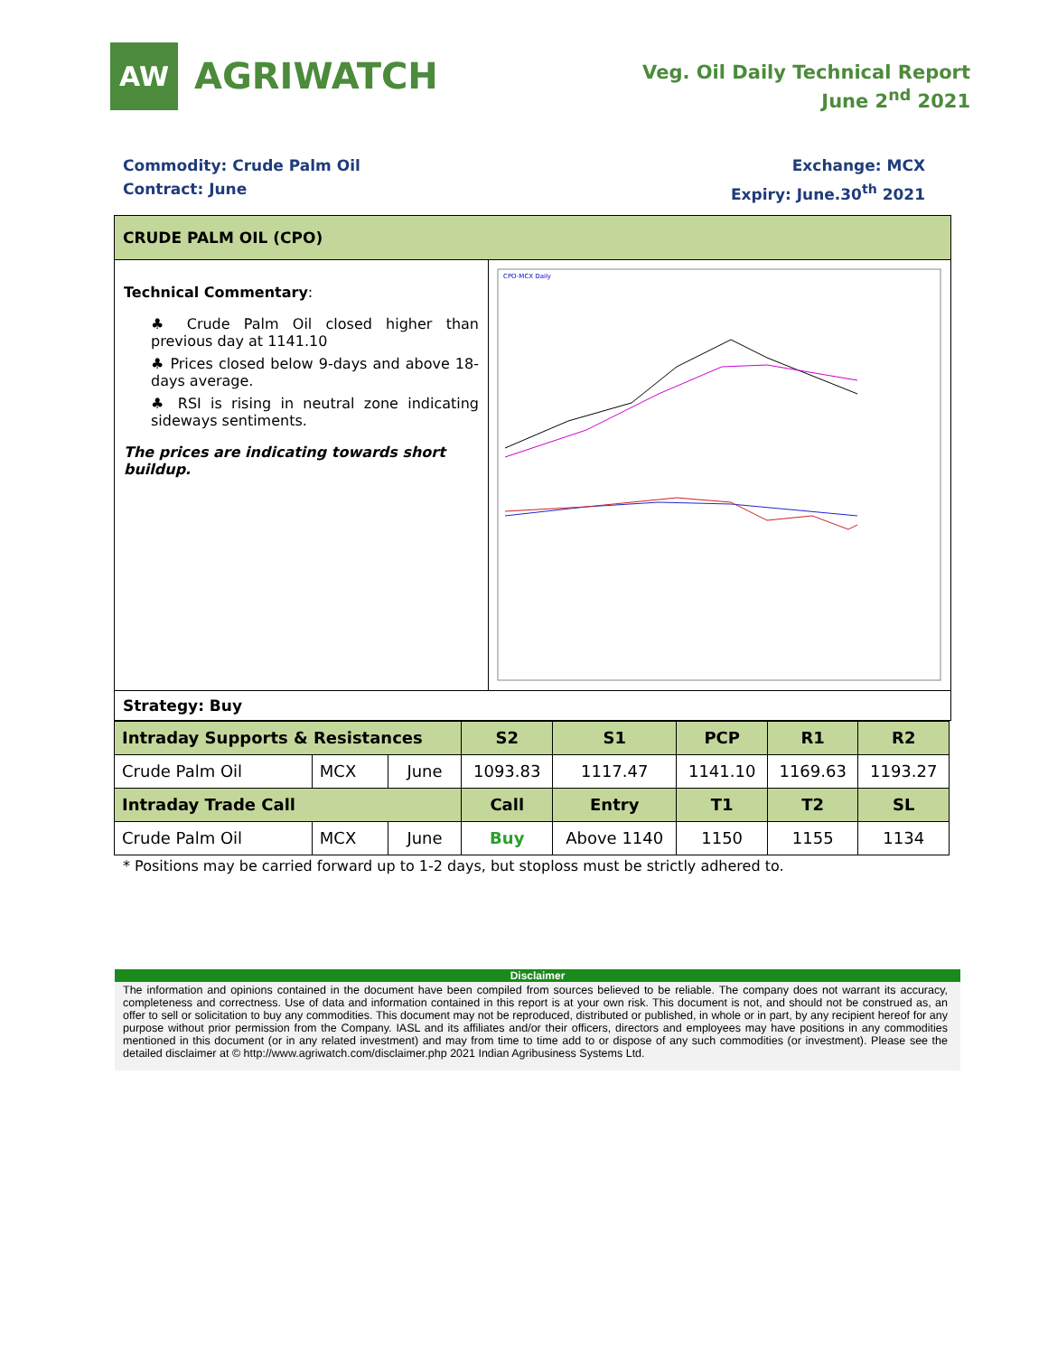AW
AGRIWATCH
Veg. Oil Daily Technical Report
June 2<sup>nd</sup> 2021
Commodity: Crude Palm Oil
Contract: June
Exchange: MCX
Expiry: June.30<sup>th</sup> 2021
CRUDE PALM OIL (CPO)
Technical Commentary:
♣ Crude Palm Oil closed higher than previous day at 1141.10
♣ Prices closed below 9-days and above 18-days average.
♣ RSI is rising in neutral zone indicating sideways sentiments.
The prices are indicating towards short buildup.
CPO-MCX Daily
Strategy: Buy
| Intraday Supports & Resistances | | | S2 | S1 | PCP | R1 | R2 |
| --- | --- | --- | --- | --- | --- | --- | --- |
| Crude Palm Oil | MCX | June | 1093.83 | 1117.47 | 1141.10 | 1169.63 | 1193.27 |
| Intraday Trade Call | | | Call | Entry | T1 | T2 | SL |
| Crude Palm Oil | MCX | June | Buy | Above 1140 | 1150 | 1155 | 1134 |
* Positions may be carried forward up to 1-2 days, but stoploss must be strictly adhered to.
Disclaimer
The information and opinions contained in the document have been compiled from sources believed to be reliable. The company does not warrant its accuracy, completeness and correctness. Use of data and information contained in this report is at your own risk. This document is not, and should not be construed as, an offer to sell or solicitation to buy any commodities. This document may not be reproduced, distributed or published, in whole or in part, by any recipient hereof for any purpose without prior permission from the Company. IASL and its affiliates and/or their officers, directors and employees may have positions in any commodities mentioned in this document (or in any related investment) and may from time to time add to or dispose of any such commodities (or investment). Please see the detailed disclaimer at © http://www.agriwatch.com/disclaimer.php 2021 Indian Agribusiness Systems Ltd.